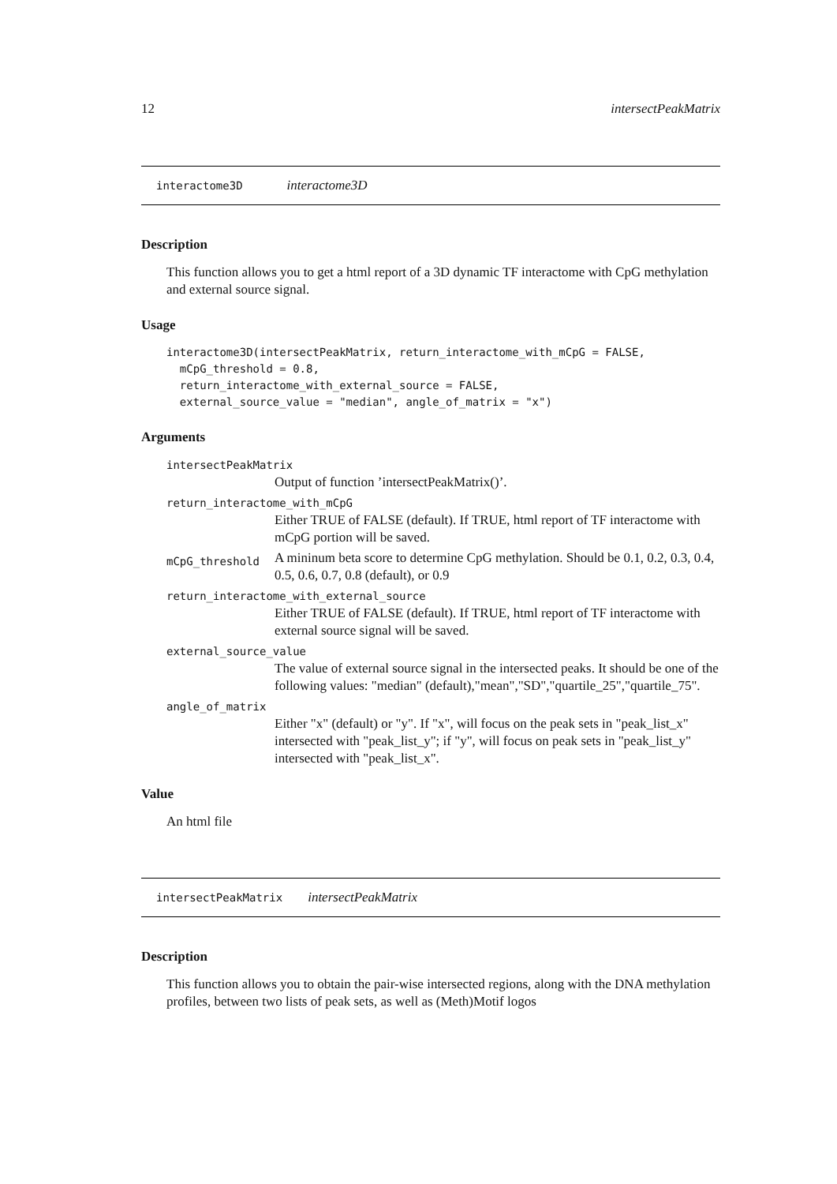12 intersectPeakMatrix
interactome3D interactome3D
Description
This function allows you to get a html report of a 3D dynamic TF interactome with CpG methylation and external source signal.
Usage
interactome3D(intersectPeakMatrix, return_interactome_with_mCpG = FALSE,
  mCpG_threshold = 0.8,
  return_interactome_with_external_source = FALSE,
  external_source_value = "median", angle_of_matrix = "x")
Arguments
intersectPeakMatrix
Output of function ’intersectPeakMatrix()’.
return_interactome_with_mCpG
Either TRUE of FALSE (default). If TRUE, html report of TF interactome with mCpG portion will be saved.
mCpG_threshold
A mininum beta score to determine CpG methylation. Should be 0.1, 0.2, 0.3, 0.4, 0.5, 0.6, 0.7, 0.8 (default), or 0.9
return_interactome_with_external_source
Either TRUE of FALSE (default). If TRUE, html report of TF interactome with external source signal will be saved.
external_source_value
The value of external source signal in the intersected peaks. It should be one of the following values: "median" (default),"mean","SD","quartile_25","quartile_75".
angle_of_matrix
Either "x" (default) or "y". If "x", will focus on the peak sets in "peak_list_x" intersected with "peak_list_y"; if "y", will focus on peak sets in "peak_list_y" intersected with "peak_list_x".
Value
An html file
intersectPeakMatrix intersectPeakMatrix
Description
This function allows you to obtain the pair-wise intersected regions, along with the DNA methylation profiles, between two lists of peak sets, as well as (Meth)Motif logos